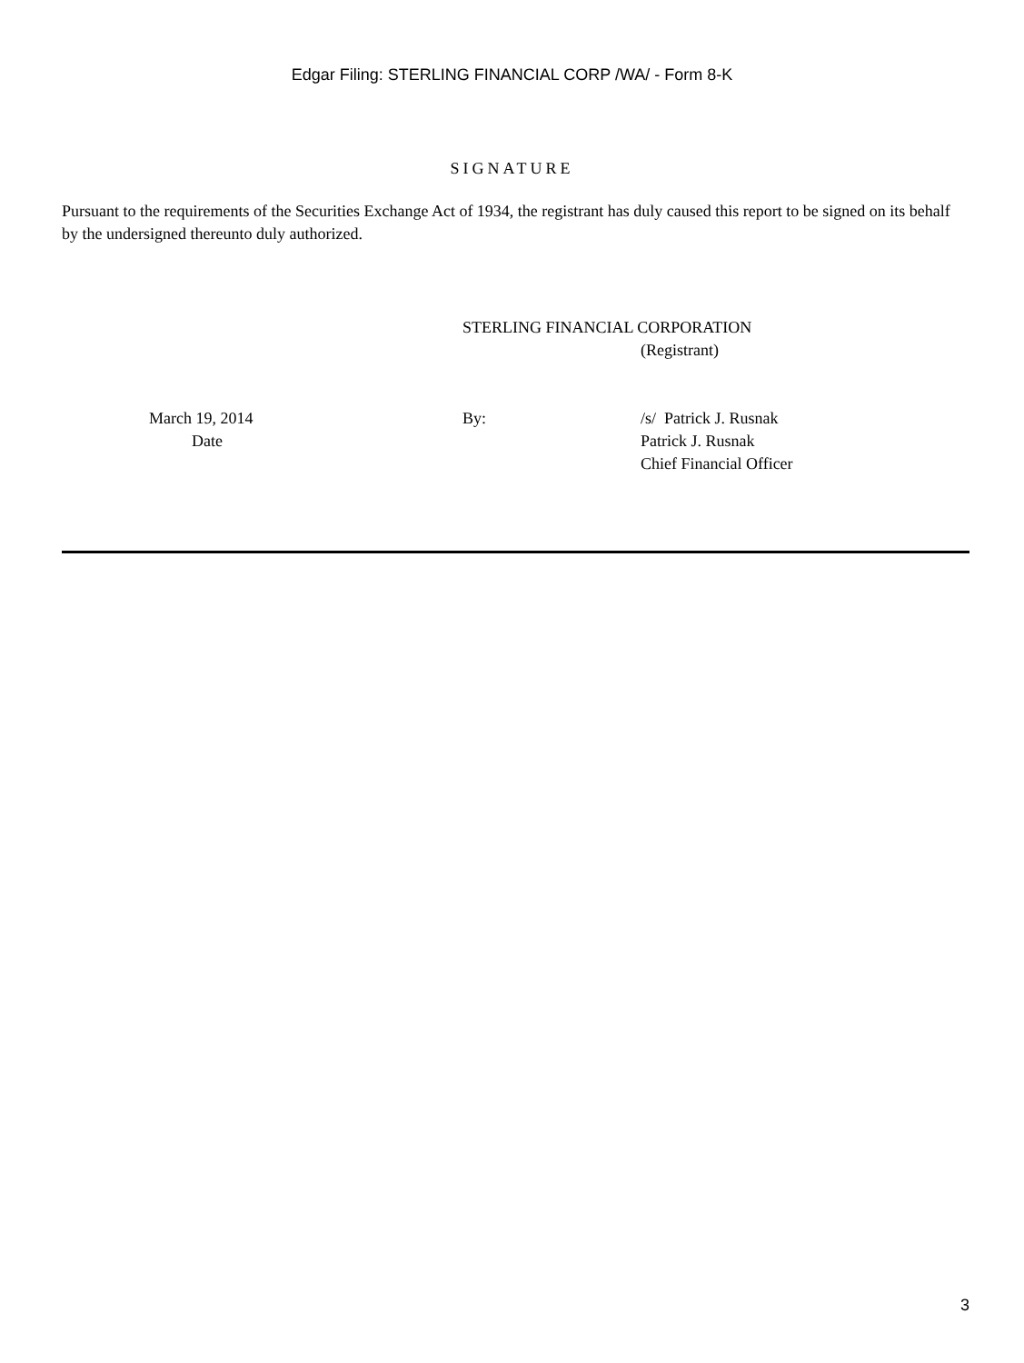Edgar Filing: STERLING FINANCIAL CORP /WA/ - Form 8-K
SIGNATURE
Pursuant to the requirements of the Securities Exchange Act of 1934, the registrant has duly caused this report to be signed on its behalf by the undersigned thereunto duly authorized.
STERLING FINANCIAL CORPORATION (Registrant)
March 19, 2014 By: /s/ Patrick J. Rusnak
Date Patrick J. Rusnak Chief Financial Officer
3